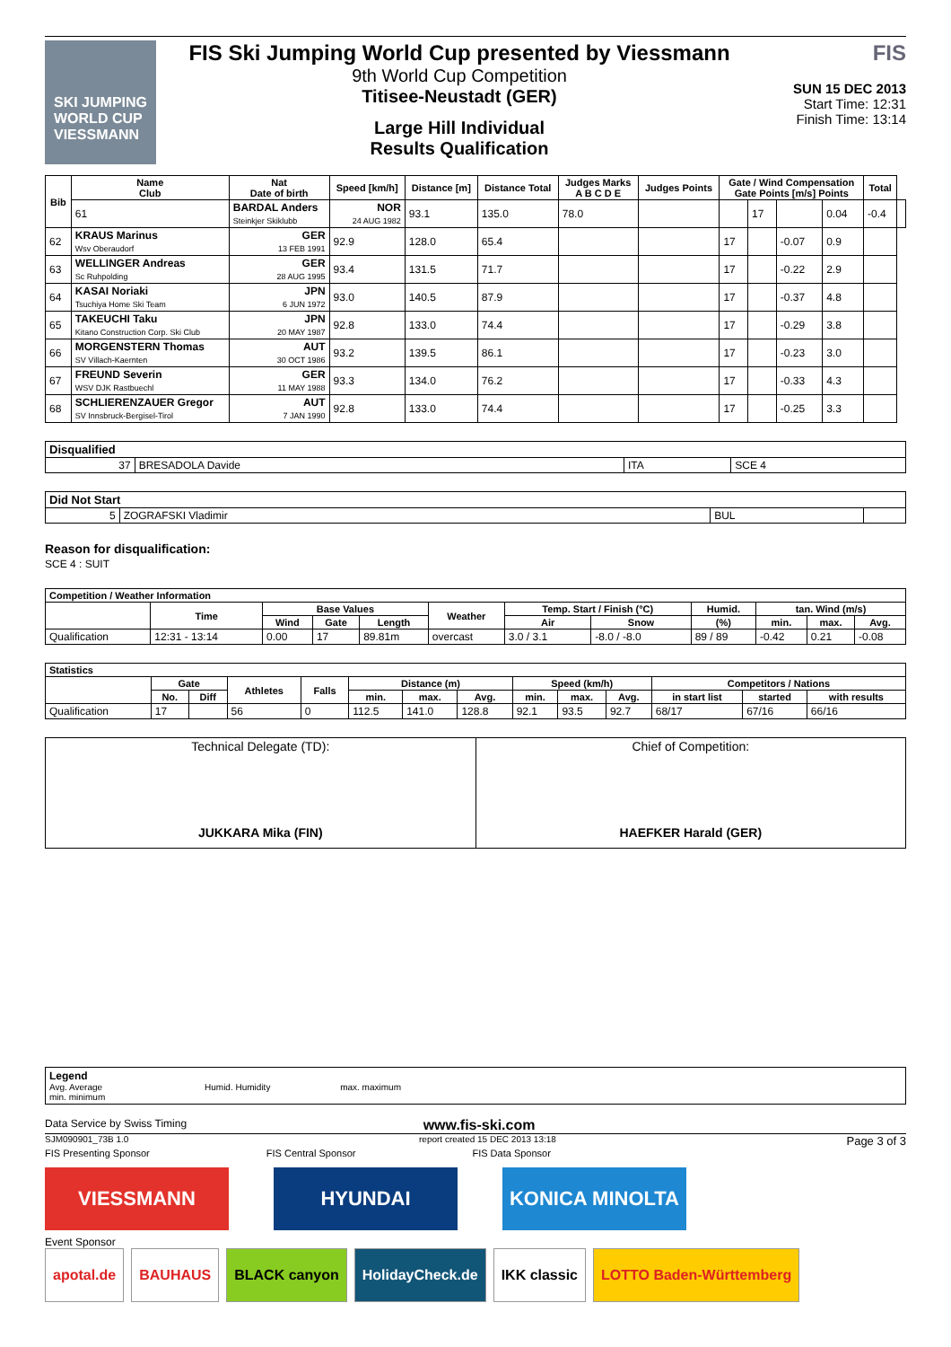SKI JUMPING WORLD CUP
VIESSMANN
FIS Ski Jumping World Cup presented by Viessmann
9th World Cup Competition
Titisee-Neustadt (GER)
Large Hill Individual
Results Qualification
FIS
SUN 15 DEC 2013
Start Time: 12:31
Finish Time: 13:14
| Bib | Name Club | Nat Date of birth | Speed [km/h] | Distance [m] | Distance Total | Judges Marks A B C D E | | Judges Points | Gate / Wind Compensation Gate Points [m/s] Points | | | | Total | |
| --- | --- | --- | --- | --- | --- | --- | --- | --- | --- | --- | --- | --- | --- | --- |
| | 61 | BARDAL Anders Steinkjer Skiklubb | NOR 24 AUG 1982 | 93.1 | 135.0 | 78.0 | | | | 17 | | 0.04 | -0.4 | |
| 62 | KRAUS Marinus Wsv Oberaudorf | GER 13 FEB 1991 | 92.9 | 128.0 | 65.4 | | | | 17 | | -0.07 | 0.9 | | |
| 63 | WELLINGER Andreas Sc Ruhpolding | GER 28 AUG 1995 | 93.4 | 131.5 | 71.7 | | | | 17 | | -0.22 | 2.9 | | |
| 64 | KASAI Noriaki Tsuchiya Home Ski Team | JPN 6 JUN 1972 | 93.0 | 140.5 | 87.9 | | | | 17 | | -0.37 | 4.8 | | |
| 65 | TAKEUCHI Taku Kitano Construction Corp. Ski Club | JPN 20 MAY 1987 | 92.8 | 133.0 | 74.4 | | | | 17 | | -0.29 | 3.8 | | |
| 66 | MORGENSTERN Thomas SV Villach-Kaernten | AUT 30 OCT 1986 | 93.2 | 139.5 | 86.1 | | | | 17 | | -0.23 | 3.0 | | |
| 67 | FREUND Severin WSV DJK Rastbuechl | GER 11 MAY 1988 | 93.3 | 134.0 | 76.2 | | | | 17 | | -0.33 | 4.3 | | |
| 68 | SCHLIERENZAUER Gregor SV Innsbruck-Bergisel-Tirol | AUT 7 JAN 1990 | 92.8 | 133.0 | 74.4 | | | | 17 | | -0.25 | 3.3 | | |
| Disqualified | | | |
| --- | --- | --- | --- |
| 37 | BRESADOLA Davide | ITA | SCE 4 |
| Did Not Start | | | |
| --- | --- | --- | --- |
| 5 | ZOGRAFSKI Vladimir | BUL | |
Reason for disqualification:
SCE 4 : SUIT
| Competition / Weather Information | | | | | | | | | | | |
| --- | --- | --- | --- | --- | --- | --- | --- | --- | --- | --- | --- |
| | Time | Base Values | | | Weather | Temp. Start / Finish (°C) | | Humid. | tan. Wind (m/s) | | |
| | | Wind | Gate | Length | | Air | Snow | (%) | min. | max. | Avg. |
| Qualification | 12:31 - 13:14 | 0.00 | 17 | 89.81m | overcast | 3.0 / 3.1 | -8.0 / -8.0 | 89 / 89 | -0.42 | 0.21 | -0.08 |
| Statistics | | | | | | | | | | | | | |
| --- | --- | --- | --- | --- | --- | --- | --- | --- | --- | --- | --- | --- | --- |
| | Gate | | Athletes | Falls | Distance (m) | | | Speed (km/h) | | | Competitors / Nations | | |
| | No. | Diff | | | min. | max. | Avg. | min. | max. | Avg. | in start list | started | with results |
| Qualification | 17 | | 56 | 0 | 112.5 | 141.0 | 128.8 | 92.1 | 93.5 | 92.7 | 68/17 | 67/16 | 66/16 |
| Technical Delegate (TD): JUKKARA Mika (FIN) | Chief of Competition: HAEFKER Harald (GER) |
Legend
Avg. Average Humid. Humidity max. maximum
min. minimum
Data Service by Swiss Timing www.fis-ski.com
SJM090901_73B 1.0 report created 15 DEC 2013 13:18 Page 3 of 3
FIS Presenting Sponsor FIS Central Sponsor FIS Data Sponsor
VIESSMANN HYUNDAI KONICA MINOLTA
Event Sponsor
apotal.de BAUHAUS BLACK canyon HolidayCheck.de IKK classic LOTTO Baden-Württemberg